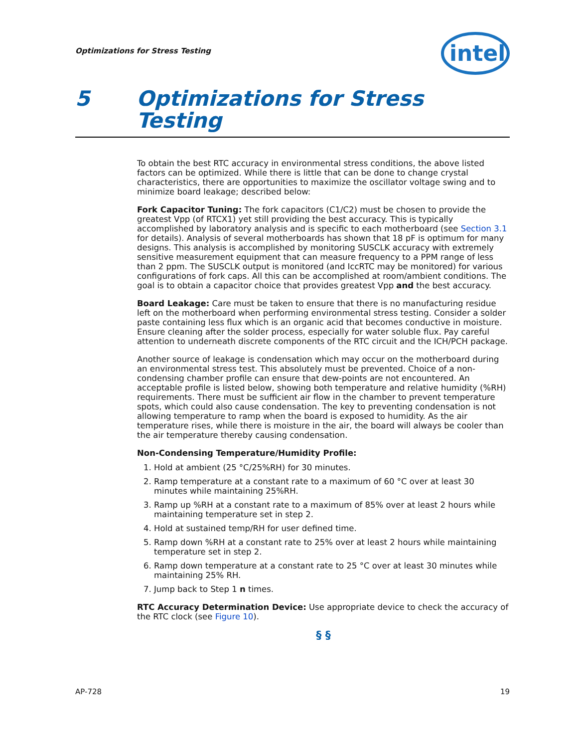Optimizations for Stress Testing
intel
5 Optimizations for Stress
Testing
To obtain the best RTC accuracy in environmental stress conditions, the above listed factors can be optimized. While there is little that can be done to change crystal characteristics, there are opportunities to maximize the oscillator voltage swing and to minimize board leakage; described below:
Fork Capacitor Tuning: The fork capacitors (C1/C2) must be chosen to provide the greatest Vpp (of RTCX1) yet still providing the best accuracy. This is typically accomplished by laboratory analysis and is specific to each motherboard (see Section 3.1 for details). Analysis of several motherboards has shown that 18 pF is optimum for many designs. This analysis is accomplished by monitoring SUSCLK accuracy with extremely sensitive measurement equipment that can measure frequency to a PPM range of less than 2 ppm. The SUSCLK output is monitored (and IccRTC may be monitored) for various configurations of fork caps. All this can be accomplished at room/ambient conditions. The goal is to obtain a capacitor choice that provides greatest Vpp and the best accuracy.
Board Leakage: Care must be taken to ensure that there is no manufacturing residue left on the motherboard when performing environmental stress testing. Consider a solder paste containing less flux which is an organic acid that becomes conductive in moisture. Ensure cleaning after the solder process, especially for water soluble flux. Pay careful attention to underneath discrete components of the RTC circuit and the ICH/PCH package.
Another source of leakage is condensation which may occur on the motherboard during an environmental stress test. This absolutely must be prevented. Choice of a non-condensing chamber profile can ensure that dew-points are not encountered. An acceptable profile is listed below, showing both temperature and relative humidity (%RH) requirements. There must be sufficient air flow in the chamber to prevent temperature spots, which could also cause condensation. The key to preventing condensation is not allowing temperature to ramp when the board is exposed to humidity. As the air temperature rises, while there is moisture in the air, the board will always be cooler than the air temperature thereby causing condensation.
Non-Condensing Temperature/Humidity Profile:
1. Hold at ambient (25 °C/25%RH) for 30 minutes.
2. Ramp temperature at a constant rate to a maximum of 60 °C over at least 30 minutes while maintaining 25%RH.
3. Ramp up %RH at a constant rate to a maximum of 85% over at least 2 hours while maintaining temperature set in step 2.
4. Hold at sustained temp/RH for user defined time.
5. Ramp down %RH at a constant rate to 25% over at least 2 hours while maintaining temperature set in step 2.
6. Ramp down temperature at a constant rate to 25 °C over at least 30 minutes while maintaining 25% RH.
7. Jump back to Step 1 n times.
RTC Accuracy Determination Device: Use appropriate device to check the accuracy of the RTC clock (see Figure 10).
§ §
AP-728 19